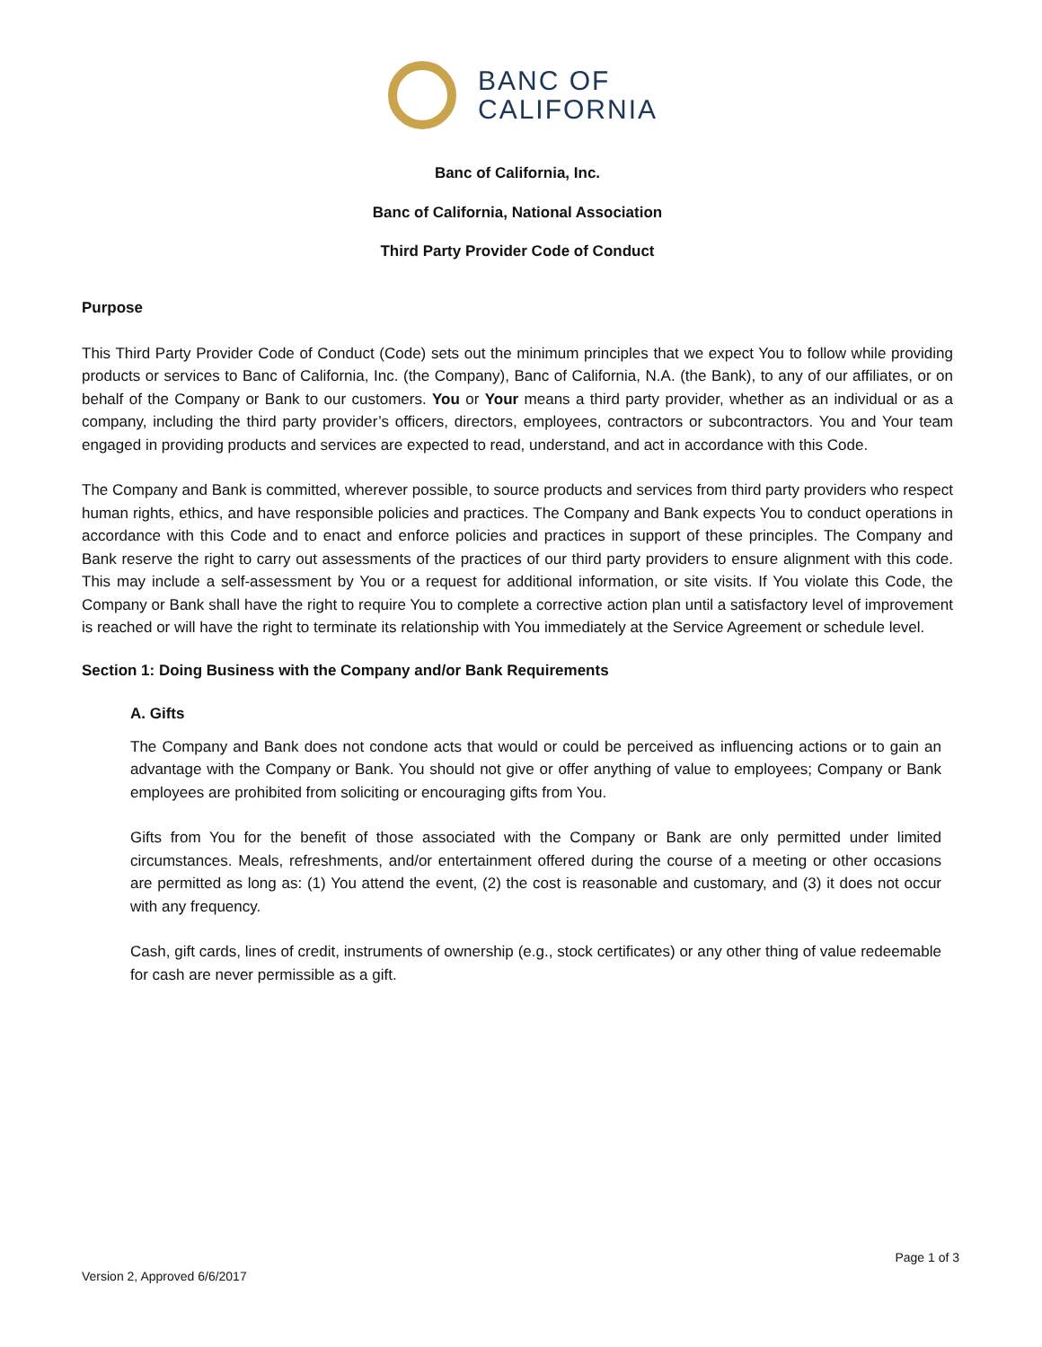BANC OF
CALIFORNIA
Banc of California, Inc.
Banc of California, National Association
Third Party Provider Code of Conduct
Purpose
This Third Party Provider Code of Conduct (Code) sets out the minimum principles that we expect You to follow while providing products or services to Banc of California, Inc. (the Company), Banc of California, N.A. (the Bank), to any of our affiliates, or on behalf of the Company or Bank to our customers. You or Your means a third party provider, whether as an individual or as a company, including the third party provider’s officers, directors, employees, contractors or subcontractors. You and Your team engaged in providing products and services are expected to read, understand, and act in accordance with this Code.
The Company and Bank is committed, wherever possible, to source products and services from third party providers who respect human rights, ethics, and have responsible policies and practices. The Company and Bank expects You to conduct operations in accordance with this Code and to enact and enforce policies and practices in support of these principles. The Company and Bank reserve the right to carry out assessments of the practices of our third party providers to ensure alignment with this code. This may include a self-assessment by You or a request for additional information, or site visits. If You violate this Code, the Company or Bank shall have the right to require You to complete a corrective action plan until a satisfactory level of improvement is reached or will have the right to terminate its relationship with You immediately at the Service Agreement or schedule level.
Section 1: Doing Business with the Company and/or Bank Requirements
A. Gifts
The Company and Bank does not condone acts that would or could be perceived as influencing actions or to gain an advantage with the Company or Bank. You should not give or offer anything of value to employees; Company or Bank employees are prohibited from soliciting or encouraging gifts from You.
Gifts from You for the benefit of those associated with the Company or Bank are only permitted under limited circumstances. Meals, refreshments, and/or entertainment offered during the course of a meeting or other occasions are permitted as long as: (1) You attend the event, (2) the cost is reasonable and customary, and (3) it does not occur with any frequency.
Cash, gift cards, lines of credit, instruments of ownership (e.g., stock certificates) or any other thing of value redeemable for cash are never permissible as a gift.
Page 1 of 3
Version 2, Approved 6/6/2017